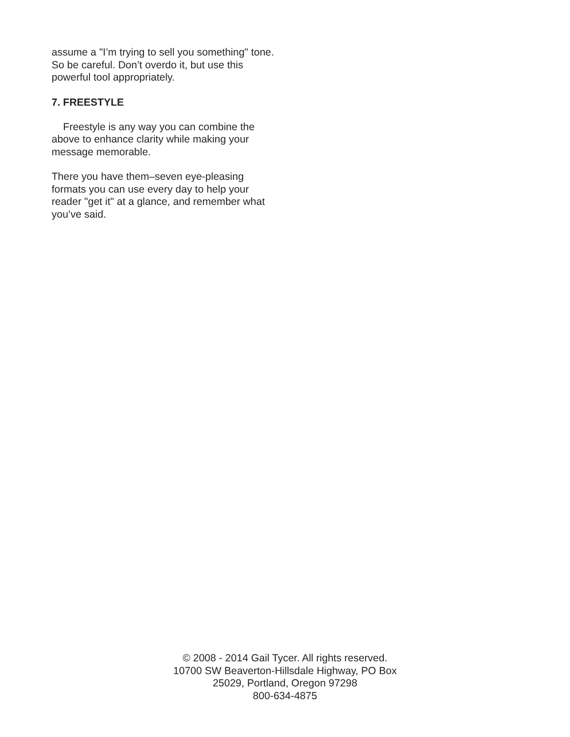assume a "I’m trying to sell you something" tone. So be careful. Don’t overdo it, but use this powerful tool appropriately.
7. FREESTYLE
Freestyle is any way you can combine the above to enhance clarity while making your message memorable.
There you have them–seven eye-pleasing formats you can use every day to help your reader "get it" at a glance, and remember what you’ve said.
© 2008 - 2014 Gail Tycer. All rights reserved.
10700 SW Beaverton-Hillsdale Highway, PO Box
25029, Portland, Oregon 97298
800-634-4875